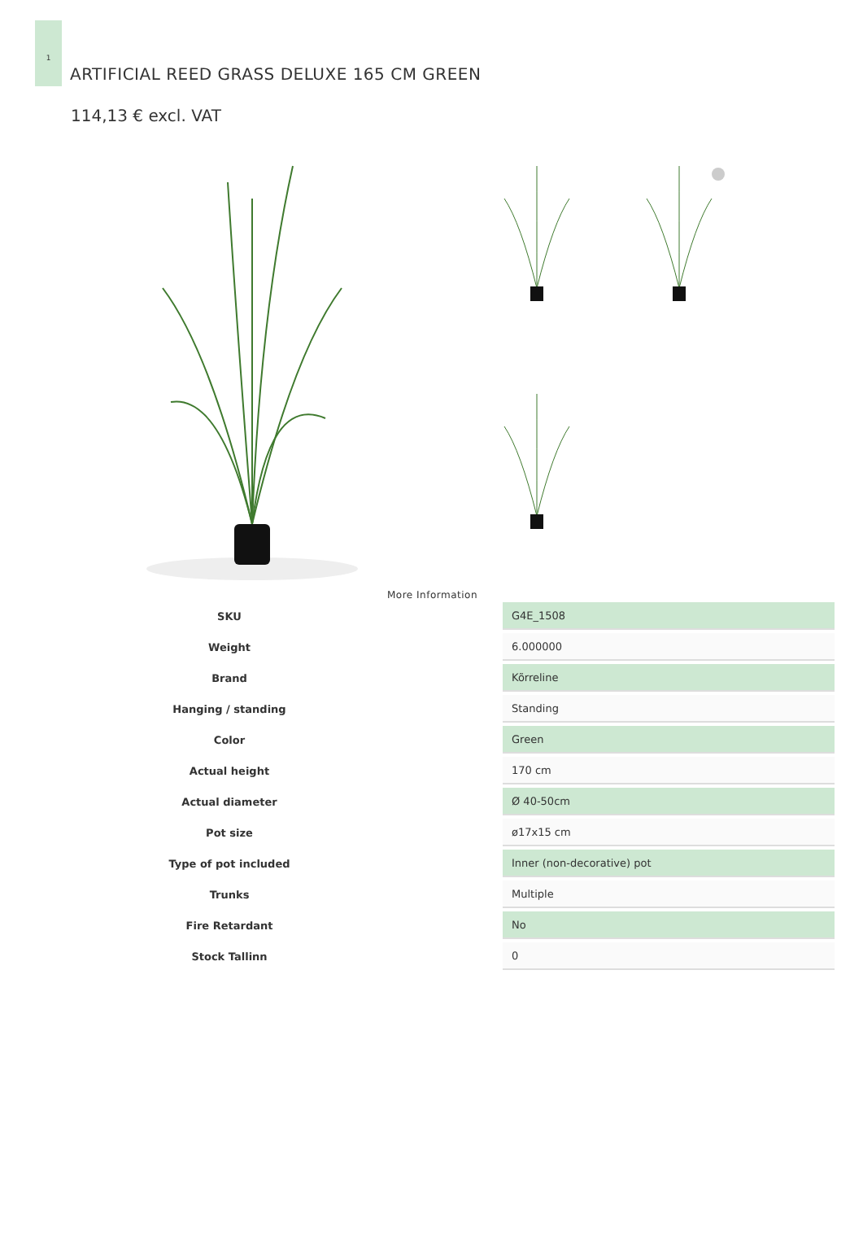1
ARTIFICIAL REED GRASS DELUXE 165 CM GREEN
114,13 € excl. VAT
More Information
| SKU | | G4E_1508 |
| Weight | | 6.000000 |
| Brand | | Kõrreline |
| Hanging / standing | | Standing |
| Color | | Green |
| Actual height | | 170 cm |
| Actual diameter | | Ø 40-50cm |
| Pot size | | ø17x15 cm |
| Type of pot included | | Inner (non-decorative) pot |
| Trunks | | Multiple |
| Fire Retardant | | No |
| Stock Tallinn | | 0 |